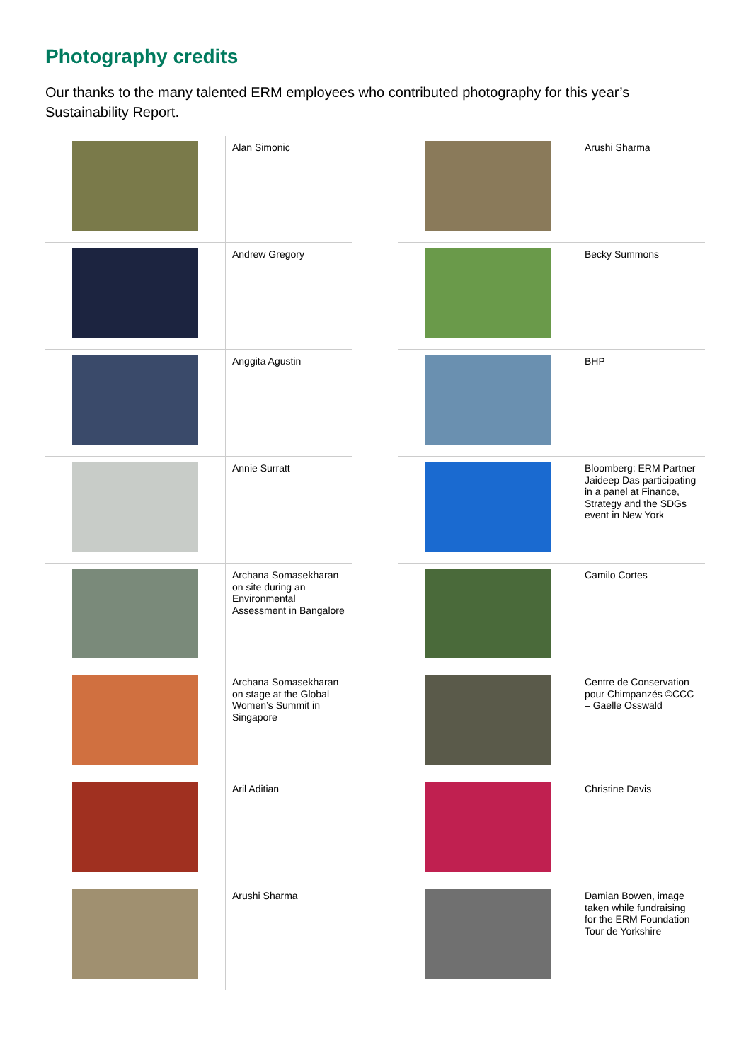Photography credits
Our thanks to the many talented ERM employees who contributed photography for this year’s Sustainability Report.
| | Alan Simonic |
| | Andrew Gregory |
| | Anggita Agustin |
| | Annie Surratt |
| | Archana Somasekharan on site during an Environmental Assessment in Bangalore |
| | Archana Somasekharan on stage at the Global Women’s Summit in Singapore |
| | Aril Aditian |
| | Arushi Sharma |
| | Arushi Sharma |
| | Becky Summons |
| | BHP |
| | Bloomberg: ERM Partner Jaideep Das participating in a panel at Finance, Strategy and the SDGs event in New York |
| | Camilo Cortes |
| | Centre de Conservation pour Chimpanzés ©CCC – Gaelle Osswald |
| | Christine Davis |
| | Damian Bowen, image taken while fundraising for the ERM Foundation Tour de Yorkshire |